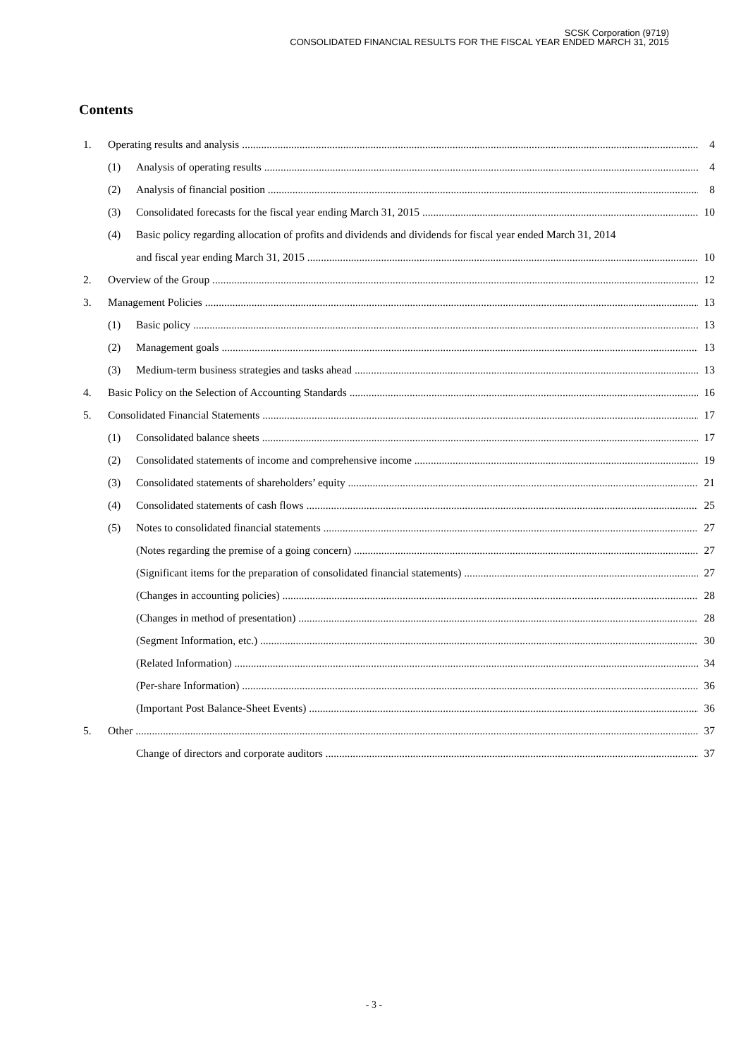SCSK Corporation (9719)
CONSOLIDATED FINANCIAL RESULTS FOR THE FISCAL YEAR ENDED MARCH 31, 2015
Contents
1. Operating results and analysis 4
(1) Analysis of operating results 4
(2) Analysis of financial position 8
(3) Consolidated forecasts for the fiscal year ending March 31, 2015 10
(4) Basic policy regarding allocation of profits and dividends and dividends for fiscal year ended March 31, 2014
and fiscal year ending March 31, 2015 10
2. Overview of the Group 12
3. Management Policies 13
(1) Basic policy 13
(2) Management goals 13
(3) Medium-term business strategies and tasks ahead 13
4. Basic Policy on the Selection of Accounting Standards 16
5. Consolidated Financial Statements 17
(1) Consolidated balance sheets 17
(2) Consolidated statements of income and comprehensive income 19
(3) Consolidated statements of shareholders’ equity 21
(4) Consolidated statements of cash flows 25
(5) Notes to consolidated financial statements 27
(Notes regarding the premise of a going concern) 27
(Significant items for the preparation of consolidated financial statements) 27
(Changes in accounting policies) 28
(Changes in method of presentation) 28
(Segment Information, etc.) 30
(Related Information) 34
(Per-share Information) 36
(Important Post Balance-Sheet Events) 36
5. Other 37
Change of directors and corporate auditors 37
- 3 -